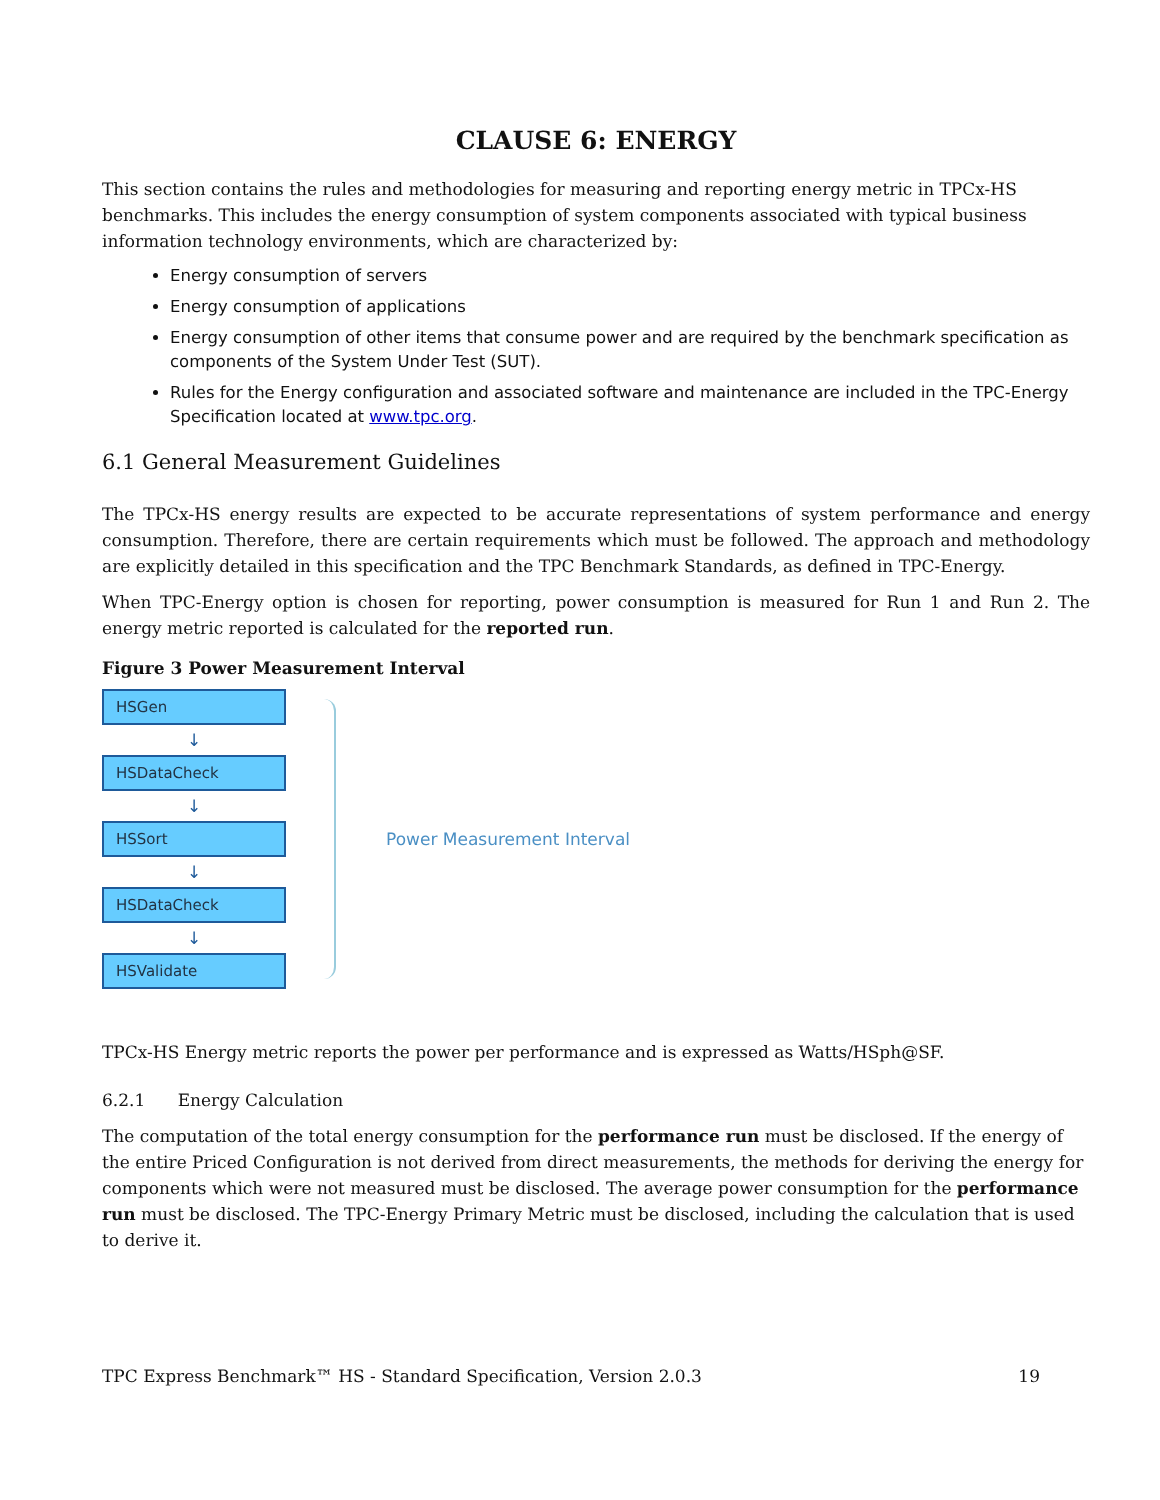CLAUSE 6: ENERGY
This section contains the rules and methodologies for measuring and reporting energy metric in TPCx-HS benchmarks. This includes the energy consumption of system components associated with typical business information technology environments, which are characterized by:
Energy consumption of servers
Energy consumption of applications
Energy consumption of other items that consume power and are required by the benchmark specification as components of the System Under Test (SUT).
Rules for the Energy configuration and associated software and maintenance are included in the TPC-Energy Specification located at www.tpc.org.
6.1 General Measurement Guidelines
The TPCx-HS energy results are expected to be accurate representations of system performance and energy consumption. Therefore, there are certain requirements which must be followed. The approach and methodology are explicitly detailed in this specification and the TPC Benchmark Standards, as defined in TPC-Energy.
When TPC-Energy option is chosen for reporting, power consumption is measured for Run 1 and Run 2. The energy metric reported is calculated for the reported run.
Figure 3 Power Measurement Interval
HSGen
↓
HSDataCheck
↓
HSSort
↓
HSDataCheck
↓
HSValidate
Power Measurement Interval
TPCx-HS Energy metric reports the power per performance and is expressed as Watts/HSph@SF.
6.2.1 Energy Calculation
The computation of the total energy consumption for the performance run must be disclosed. If the energy of the entire Priced Configuration is not derived from direct measurements, the methods for deriving the energy for components which were not measured must be disclosed. The average power consumption for the performance run must be disclosed. The TPC-Energy Primary Metric must be disclosed, including the calculation that is used to derive it.
TPC Express Benchmark™ HS - Standard Specification, Version 2.0.3 19